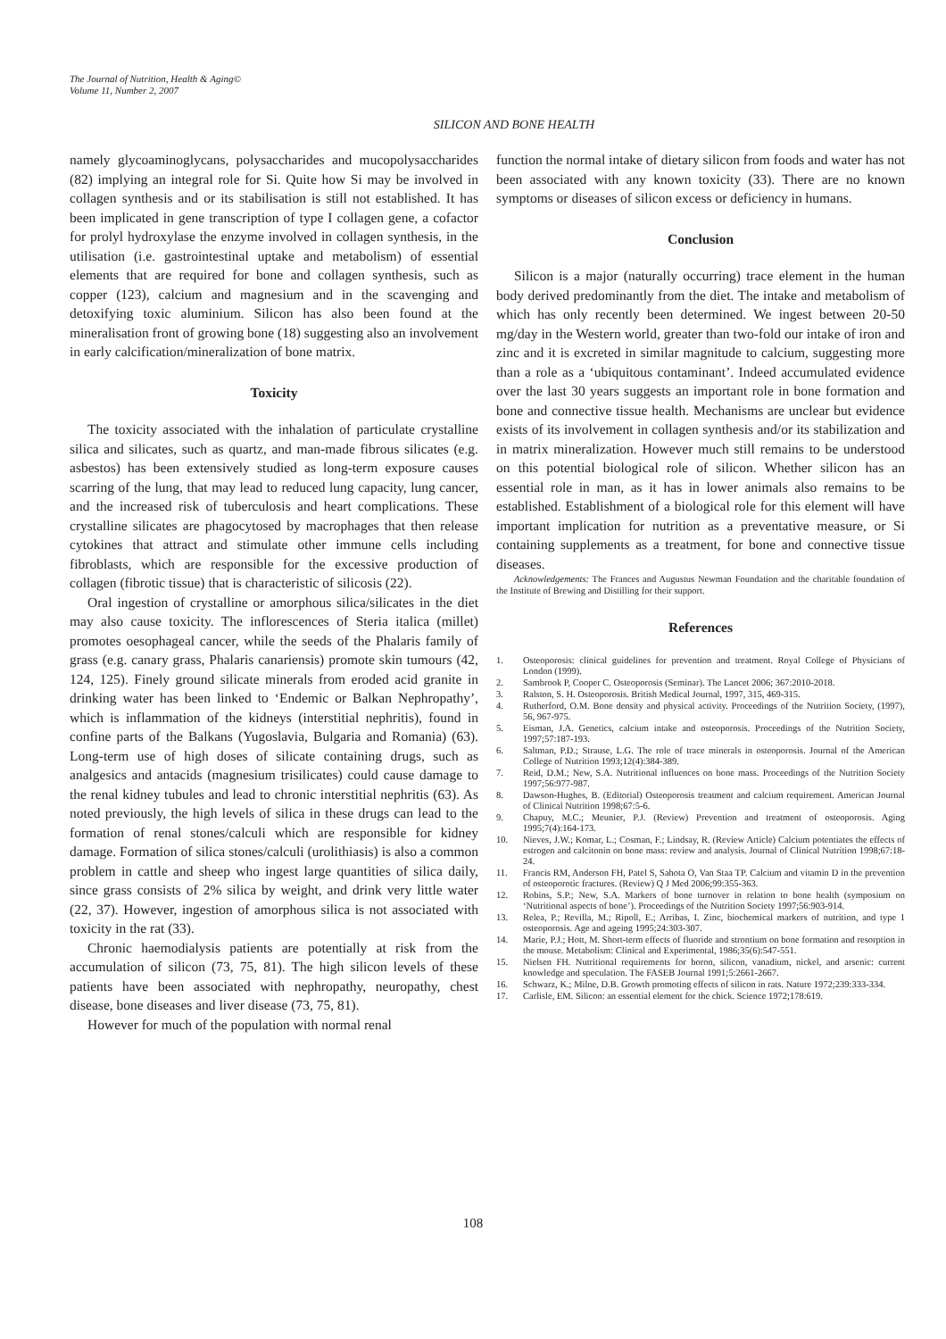The Journal of Nutrition, Health & Aging©
Volume 11, Number 2, 2007
SILICON AND BONE HEALTH
namely glycoaminoglycans, polysaccharides and mucopolysaccharides (82) implying an integral role for Si. Quite how Si may be involved in collagen synthesis and or its stabilisation is still not established. It has been implicated in gene transcription of type I collagen gene, a cofactor for prolyl hydroxylase the enzyme involved in collagen synthesis, in the utilisation (i.e. gastrointestinal uptake and metabolism) of essential elements that are required for bone and collagen synthesis, such as copper (123), calcium and magnesium and in the scavenging and detoxifying toxic aluminium. Silicon has also been found at the mineralisation front of growing bone (18) suggesting also an involvement in early calcification/mineralization of bone matrix.
Toxicity
The toxicity associated with the inhalation of particulate crystalline silica and silicates, such as quartz, and man-made fibrous silicates (e.g. asbestos) has been extensively studied as long-term exposure causes scarring of the lung, that may lead to reduced lung capacity, lung cancer, and the increased risk of tuberculosis and heart complications. These crystalline silicates are phagocytosed by macrophages that then release cytokines that attract and stimulate other immune cells including fibroblasts, which are responsible for the excessive production of collagen (fibrotic tissue) that is characteristic of silicosis (22).
Oral ingestion of crystalline or amorphous silica/silicates in the diet may also cause toxicity. The inflorescences of Steria italica (millet) promotes oesophageal cancer, while the seeds of the Phalaris family of grass (e.g. canary grass, Phalaris canariensis) promote skin tumours (42, 124, 125). Finely ground silicate minerals from eroded acid granite in drinking water has been linked to ‘Endemic or Balkan Nephropathy’, which is inflammation of the kidneys (interstitial nephritis), found in confine parts of the Balkans (Yugoslavia, Bulgaria and Romania) (63). Long-term use of high doses of silicate containing drugs, such as analgesics and antacids (magnesium trisilicates) could cause damage to the renal kidney tubules and lead to chronic interstitial nephritis (63). As noted previously, the high levels of silica in these drugs can lead to the formation of renal stones/calculi which are responsible for kidney damage. Formation of silica stones/calculi (urolithiasis) is also a common problem in cattle and sheep who ingest large quantities of silica daily, since grass consists of 2% silica by weight, and drink very little water (22, 37). However, ingestion of amorphous silica is not associated with toxicity in the rat (33).
Chronic haemodialysis patients are potentially at risk from the accumulation of silicon (73, 75, 81). The high silicon levels of these patients have been associated with nephropathy, neuropathy, chest disease, bone diseases and liver disease (73, 75, 81).
However for much of the population with normal renal
function the normal intake of dietary silicon from foods and water has not been associated with any known toxicity (33). There are no known symptoms or diseases of silicon excess or deficiency in humans.
Conclusion
Silicon is a major (naturally occurring) trace element in the human body derived predominantly from the diet. The intake and metabolism of which has only recently been determined. We ingest between 20-50 mg/day in the Western world, greater than two-fold our intake of iron and zinc and it is excreted in similar magnitude to calcium, suggesting more than a role as a ‘ubiquitous contaminant’. Indeed accumulated evidence over the last 30 years suggests an important role in bone formation and bone and connective tissue health. Mechanisms are unclear but evidence exists of its involvement in collagen synthesis and/or its stabilization and in matrix mineralization. However much still remains to be understood on this potential biological role of silicon. Whether silicon has an essential role in man, as it has in lower animals also remains to be established. Establishment of a biological role for this element will have important implication for nutrition as a preventative measure, or Si containing supplements as a treatment, for bone and connective tissue diseases.
Acknowledgements: The Frances and Augustus Newman Foundation and the charitable foundation of the Institute of Brewing and Distilling for their support.
References
1. Osteoporosis: clinical guidelines for prevention and treatment. Royal College of Physicians of London (1999).
2. Sambrook P, Cooper C. Osteoporosis (Seminar). The Lancet 2006; 367:2010-2018.
3. Ralston, S. H. Osteoporosis. British Medical Journal, 1997, 315, 469-315.
4. Rutherford, O.M. Bone density and physical activity. Proceedings of the Nutrition Society, (1997), 56, 967-975.
5. Eisman, J.A. Genetics, calcium intake and osteoporosis. Proceedings of the Nutrition Society, 1997;57:187-193.
6. Saltman, P.D.; Strause, L.G. The role of trace minerals in osteoporosis. Journal of the American College of Nutrition 1993;12(4):384-389.
7. Reid, D.M.; New, S.A. Nutritional influences on bone mass. Proceedings of the Nutrition Society 1997;56:977-987.
8. Dawson-Hughes, B. (Editorial) Osteoporosis treatment and calcium requirement. American Journal of Clinical Nutrition 1998;67:5-6.
9. Chapuy, M.C.; Meunier, P.J. (Review) Prevention and treatment of osteoporosis. Aging 1995;7(4):164-173.
10. Nieves, J.W.; Komar, L.; Cosman, F.; Lindsay, R. (Review Article) Calcium potentiates the effects of estrogen and calcitonin on bone mass: review and analysis. Journal of Clinical Nutrition 1998;67:18-24.
11. Francis RM, Anderson FH, Patel S, Sahota O, Van Staa TP. Calcium and vitamin D in the prevention of osteoporotic fractures. (Review) Q J Med 2006;99:355-363.
12. Robins, S.P.; New, S.A. Markers of bone turnover in relation to bone health (symposium on ‘Nutritional aspects of bone’). Proceedings of the Nutrition Society 1997;56:903-914.
13. Relea, P.; Revilla, M.; Ripoll, E.; Arribas, I. Zinc, biochemical markers of nutrition, and type 1 osteoporosis. Age and ageing 1995;24:303-307.
14. Marie, P.J.; Hott, M. Short-term effects of fluoride and strontium on bone formation and resorption in the mouse. Metabolism: Clinical and Experimental, 1986;35(6):547-551.
15. Nielsen FH. Nutritional requirements for boron, silicon, vanadium, nickel, and arsenic: current knowledge and speculation. The FASEB Journal 1991;5:2661-2667.
16. Schwarz, K.; Milne, D.B. Growth promoting effects of silicon in rats. Nature 1972;239:333-334.
17. Carlisle, EM. Silicon: an essential element for the chick. Science 1972;178:619.
108